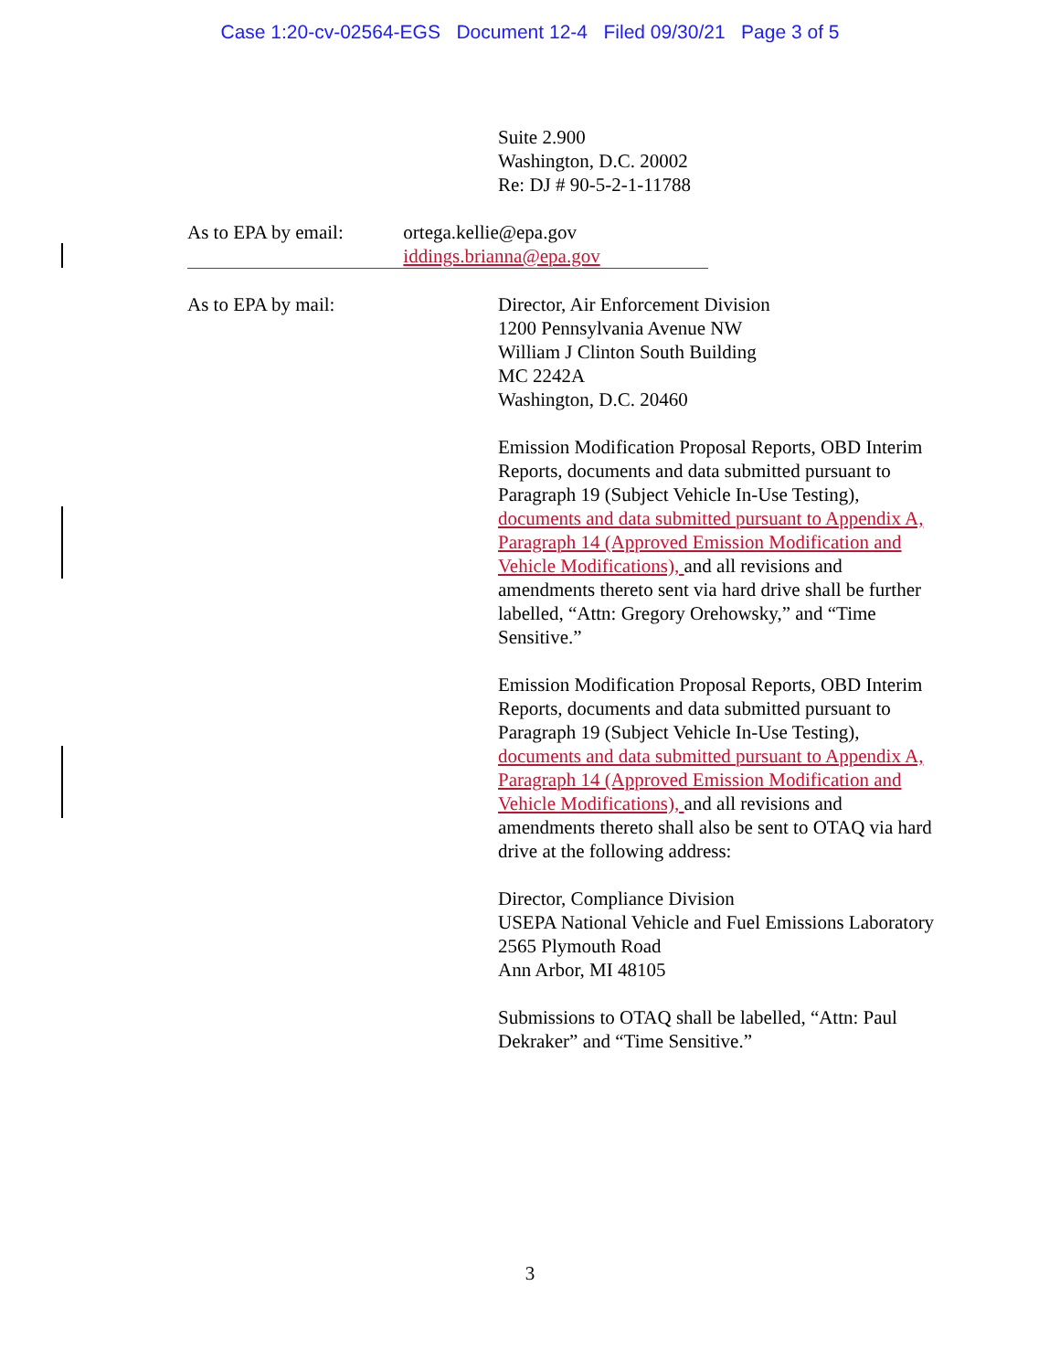Case 1:20-cv-02564-EGS Document 12-4 Filed 09/30/21 Page 3 of 5
Suite 2.900
Washington, D.C. 20002
Re: DJ # 90-5-2-1-11788
As to EPA by email: ortega.kellie@epa.gov
iddings.brianna@epa.gov
As to EPA by mail: Director, Air Enforcement Division
1200 Pennsylvania Avenue NW
William J Clinton South Building
MC 2242A
Washington, D.C. 20460
Emission Modification Proposal Reports, OBD Interim Reports, documents and data submitted pursuant to Paragraph 19 (Subject Vehicle In-Use Testing), documents and data submitted pursuant to Appendix A, Paragraph 14 (Approved Emission Modification and Vehicle Modifications), and all revisions and amendments thereto sent via hard drive shall be further labelled, “Attn: Gregory Orehowsky,” and “Time Sensitive.”
Emission Modification Proposal Reports, OBD Interim Reports, documents and data submitted pursuant to Paragraph 19 (Subject Vehicle In-Use Testing), documents and data submitted pursuant to Appendix A, Paragraph 14 (Approved Emission Modification and Vehicle Modifications), and all revisions and amendments thereto shall also be sent to OTAQ via hard drive at the following address:
Director, Compliance Division
USEPA National Vehicle and Fuel Emissions Laboratory
2565 Plymouth Road
Ann Arbor, MI 48105
Submissions to OTAQ shall be labelled, “Attn: Paul Dekraker” and “Time Sensitive.”
3